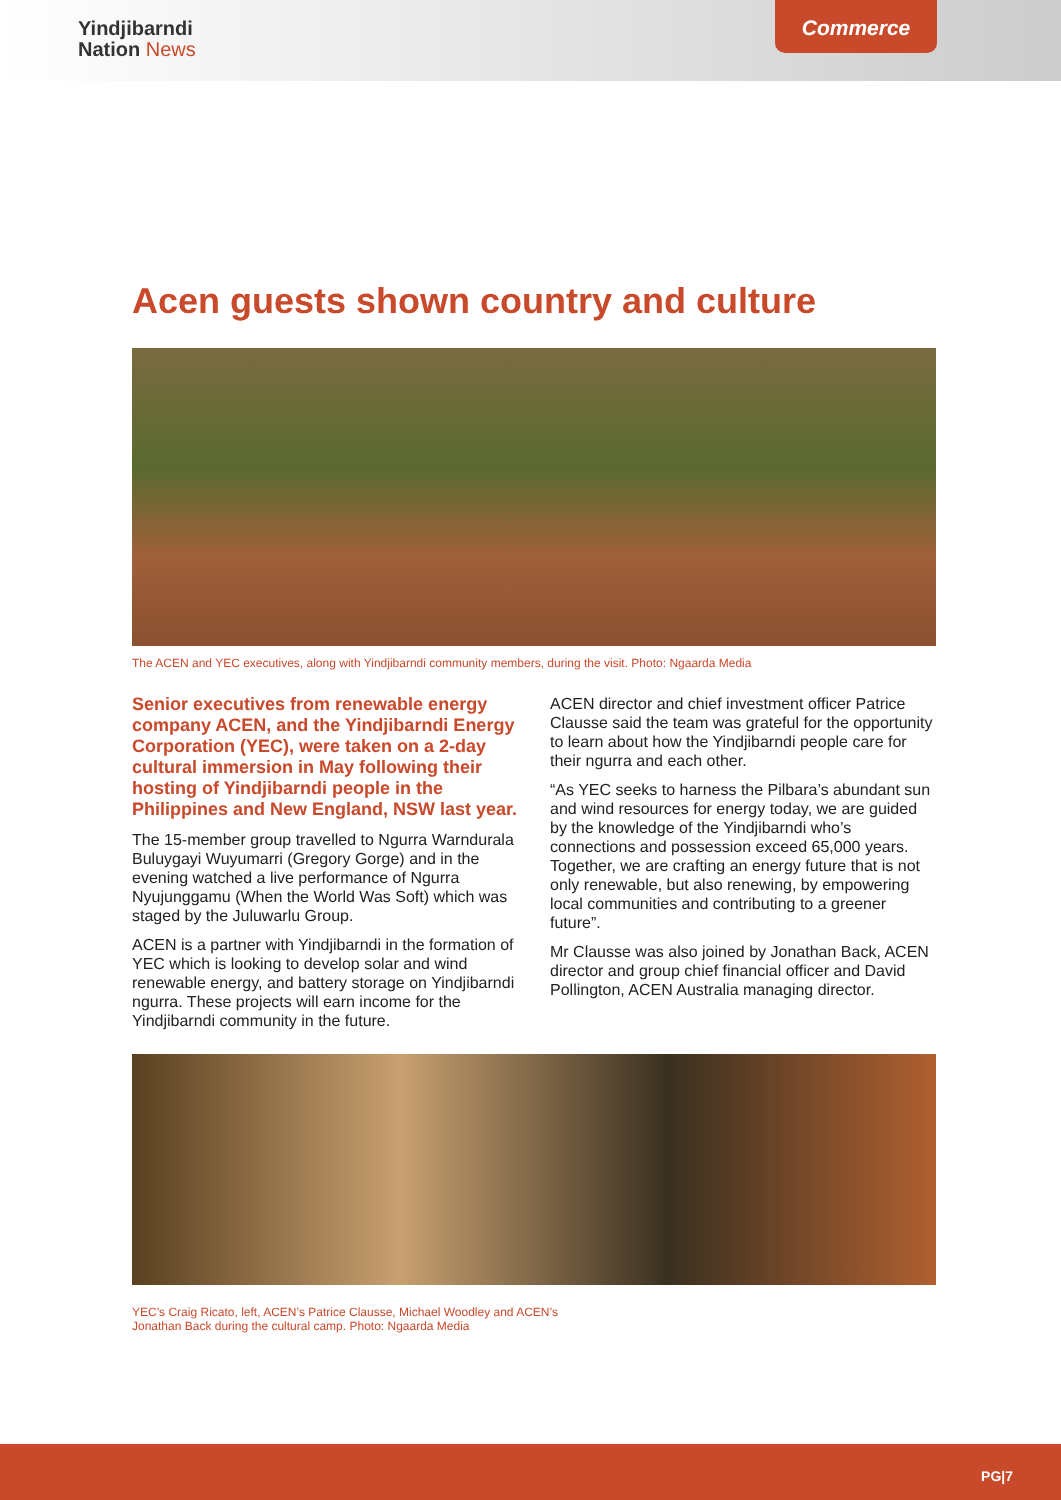Yindjibarndi
Nation News
Commerce
Acen guests shown country and culture
The ACEN and YEC executives, along with Yindjibarndi community members, during the visit. Photo: Ngaarda Media
Senior executives from renewable energy company ACEN, and the Yindjibarndi Energy Corporation (YEC), were taken on a 2-day cultural immersion in May following their hosting of Yindjibarndi people in the Philippines and New England, NSW last year.
The 15-member group travelled to Ngurra Warndurala Buluygayi Wuyumarri (Gregory Gorge) and in the evening watched a live performance of Ngurra Nyujunggamu (When the World Was Soft) which was staged by the Juluwarlu Group.
ACEN is a partner with Yindjibarndi in the formation of YEC which is looking to develop solar and wind renewable energy, and battery storage on Yindjibarndi ngurra. These projects will earn income for the Yindjibarndi community in the future.
ACEN director and chief investment officer Patrice Clausse said the team was grateful for the opportunity to learn about how the Yindjibarndi people care for their ngurra and each other.
“As YEC seeks to harness the Pilbara’s abundant sun and wind resources for energy today, we are guided by the knowledge of the Yindjibarndi who’s connections and possession exceed 65,000 years. Together, we are crafting an energy future that is not only renewable, but also renewing, by empowering local communities and contributing to a greener future”.
Mr Clausse was also joined by Jonathan Back, ACEN director and group chief financial officer and David Pollington, ACEN Australia managing director.
YEC’s Craig Ricato, left, ACEN’s Patrice Clausse, Michael Woodley and ACEN’s
Jonathan Back during the cultural camp. Photo: Ngaarda Media
PG|7